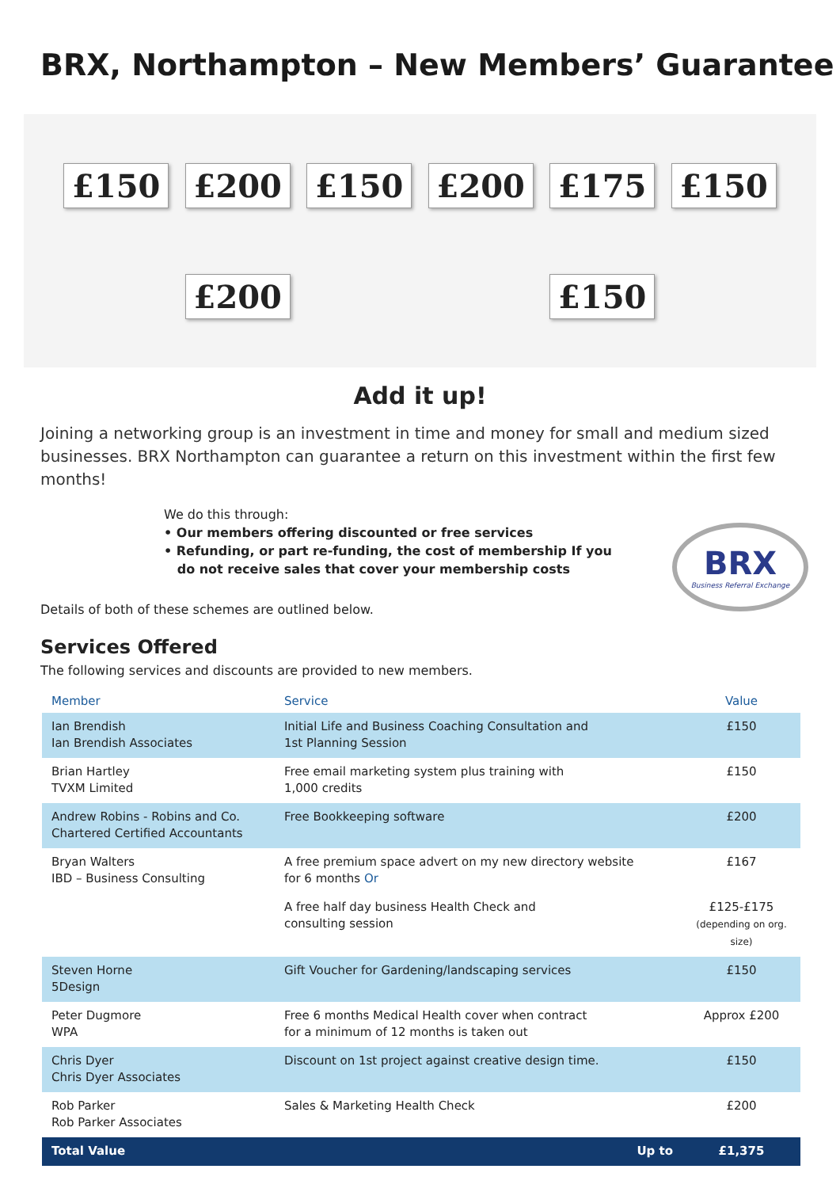BRX, Northampton – New Members’ Guarantee
£150 £200 £150 £200 £175 £150 £200 £150
Add it up!
Joining a networking group is an investment in time and money for small and medium sized businesses. BRX Northampton can guarantee a return on this investment within the first few months!
We do this through:
• Our members offering discounted or free services
• Refunding, or part re-funding, the cost of membership If you
do not receive sales that cover your membership costs
BRX
Business Referral Exchange
Details of both of these schemes are outlined below.
Services Offered
The following services and discounts are provided to new members.
| Member | Service | Value |
| --- | --- | --- |
| Ian Brendish Ian Brendish Associates | Initial Life and Business Coaching Consultation and 1st Planning Session | £150 |
| Brian Hartley TVXM Limited | Free email marketing system plus training with 1,000 credits | £150 |
| Andrew Robins - Robins and Co. Chartered Certified Accountants | Free Bookkeeping software | £200 |
| Bryan Walters IBD – Business Consulting | A free premium space advert on my new directory website for 6 months Or | £167 |
| | A free half day business Health Check and consulting session | £125-£175 (depending on org. size) |
| Steven Horne 5Design | Gift Voucher for Gardening/landscaping services | £150 |
| Peter Dugmore WPA | Free 6 months Medical Health cover when contract for a minimum of 12 months is taken out | Approx £200 |
| Chris Dyer Chris Dyer Associates | Discount on 1st project against creative design time. | £150 |
| Rob Parker Rob Parker Associates | Sales & Marketing Health Check | £200 |
| Total Value | Up to | £1,375 |